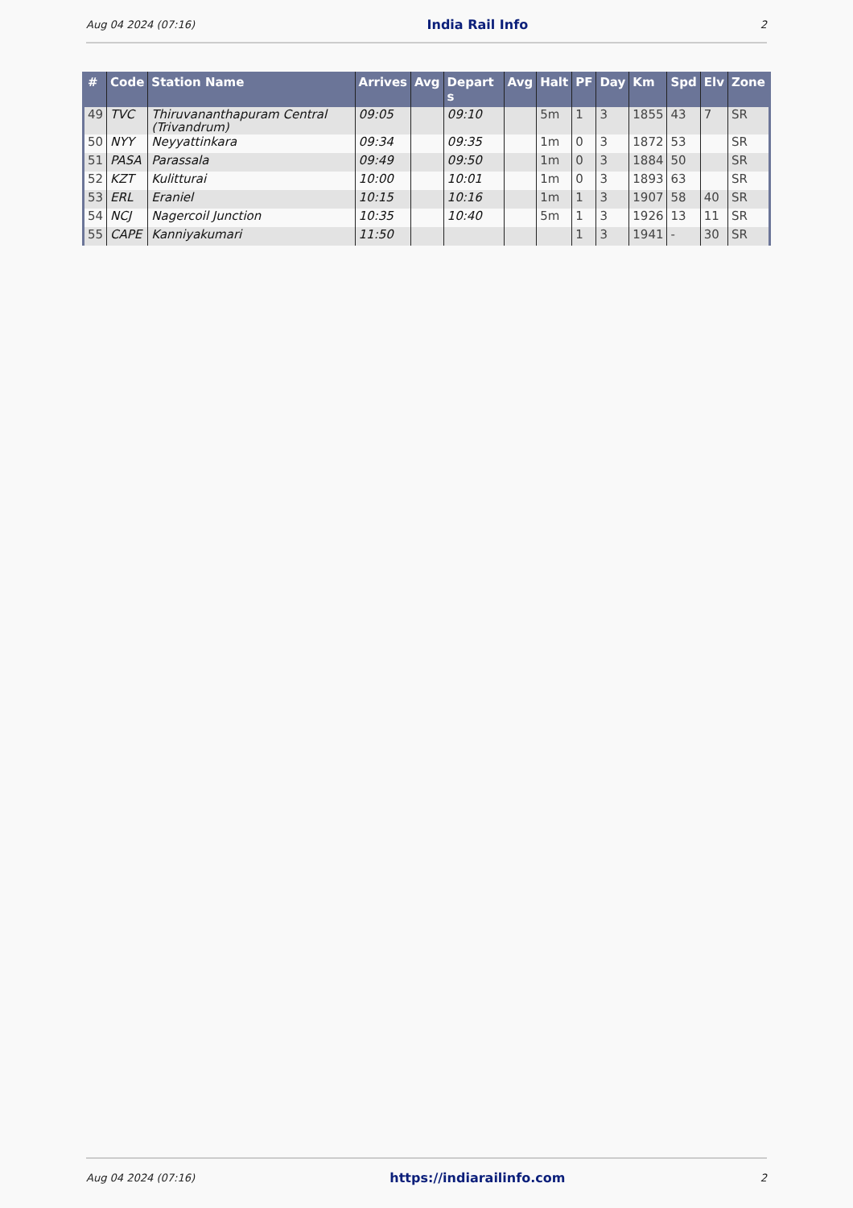Aug 04 2024 (07:16) India Rail Info 2
| # | Code | Station Name | Arrives | Avg | Depart s | Avg | Halt | PF | Day | Km | Spd | Elv | Zone |
| --- | --- | --- | --- | --- | --- | --- | --- | --- | --- | --- | --- | --- | --- |
| 49 | TVC | Thiruvananthapuram Central (Trivandrum) | 09:05 | | 09:10 | | 5m | 1 | 3 | 1855 | 43 | 7 | SR |
| 50 | NYY | Neyyattinkara | 09:34 | | 09:35 | | 1m | 0 | 3 | 1872 | 53 | | SR |
| 51 | PASA | Parassala | 09:49 | | 09:50 | | 1m | 0 | 3 | 1884 | 50 | | SR |
| 52 | KZT | Kulitturai | 10:00 | | 10:01 | | 1m | 0 | 3 | 1893 | 63 | | SR |
| 53 | ERL | Eraniel | 10:15 | | 10:16 | | 1m | 1 | 3 | 1907 | 58 | 40 | SR |
| 54 | NCJ | Nagercoil Junction | 10:35 | | 10:40 | | 5m | 1 | 3 | 1926 | 13 | 11 | SR |
| 55 | CAPE | Kanniyakumari | 11:50 | | | | | 1 | 3 | 1941 | - | 30 | SR |
Aug 04 2024 (07:16) https://indiarailinfo.com 2